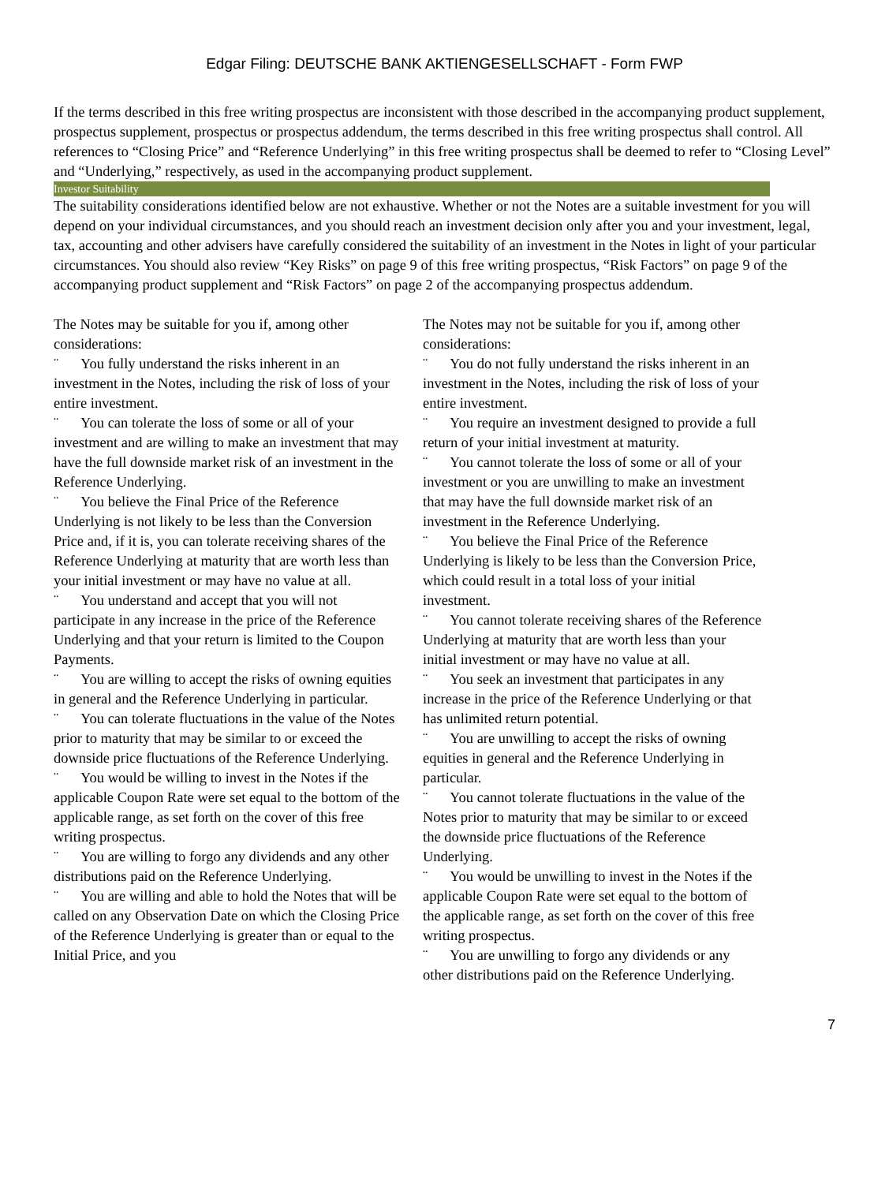Edgar Filing: DEUTSCHE BANK AKTIENGESELLSCHAFT - Form FWP
If the terms described in this free writing prospectus are inconsistent with those described in the accompanying product supplement, prospectus supplement, prospectus or prospectus addendum, the terms described in this free writing prospectus shall control. All references to “Closing Price” and “Reference Underlying” in this free writing prospectus shall be deemed to refer to “Closing Level” and “Underlying,” respectively, as used in the accompanying product supplement.
Investor Suitability
The suitability considerations identified below are not exhaustive. Whether or not the Notes are a suitable investment for you will depend on your individual circumstances, and you should reach an investment decision only after you and your investment, legal, tax, accounting and other advisers have carefully considered the suitability of an investment in the Notes in light of your particular circumstances. You should also review “Key Risks” on page 9 of this free writing prospectus, “Risk Factors” on page 9 of the accompanying product supplement and “Risk Factors” on page 2 of the accompanying prospectus addendum.
The Notes may be suitable for you if, among other considerations:
¨ You fully understand the risks inherent in an investment in the Notes, including the risk of loss of your entire investment.
¨ You can tolerate the loss of some or all of your investment and are willing to make an investment that may have the full downside market risk of an investment in the Reference Underlying.
¨ You believe the Final Price of the Reference Underlying is not likely to be less than the Conversion Price and, if it is, you can tolerate receiving shares of the Reference Underlying at maturity that are worth less than your initial investment or may have no value at all.
¨ You understand and accept that you will not participate in any increase in the price of the Reference Underlying and that your return is limited to the Coupon Payments.
¨ You are willing to accept the risks of owning equities in general and the Reference Underlying in particular.
¨ You can tolerate fluctuations in the value of the Notes prior to maturity that may be similar to or exceed the downside price fluctuations of the Reference Underlying.
¨ You would be willing to invest in the Notes if the applicable Coupon Rate were set equal to the bottom of the applicable range, as set forth on the cover of this free writing prospectus.
¨ You are willing to forgo any dividends and any other distributions paid on the Reference Underlying.
¨ You are willing and able to hold the Notes that will be called on any Observation Date on which the Closing Price of the Reference Underlying is greater than or equal to the Initial Price, and you
The Notes may not be suitable for you if, among other considerations:
¨ You do not fully understand the risks inherent in an investment in the Notes, including the risk of loss of your entire investment.
¨ You require an investment designed to provide a full return of your initial investment at maturity.
¨ You cannot tolerate the loss of some or all of your investment or you are unwilling to make an investment that may have the full downside market risk of an investment in the Reference Underlying.
¨ You believe the Final Price of the Reference Underlying is likely to be less than the Conversion Price, which could result in a total loss of your initial investment.
¨ You cannot tolerate receiving shares of the Reference Underlying at maturity that are worth less than your initial investment or may have no value at all.
¨ You seek an investment that participates in any increase in the price of the Reference Underlying or that has unlimited return potential.
¨ You are unwilling to accept the risks of owning equities in general and the Reference Underlying in particular.
¨ You cannot tolerate fluctuations in the value of the Notes prior to maturity that may be similar to or exceed the downside price fluctuations of the Reference Underlying.
¨ You would be unwilling to invest in the Notes if the applicable Coupon Rate were set equal to the bottom of the applicable range, as set forth on the cover of this free writing prospectus.
¨ You are unwilling to forgo any dividends or any other distributions paid on the Reference Underlying.
7